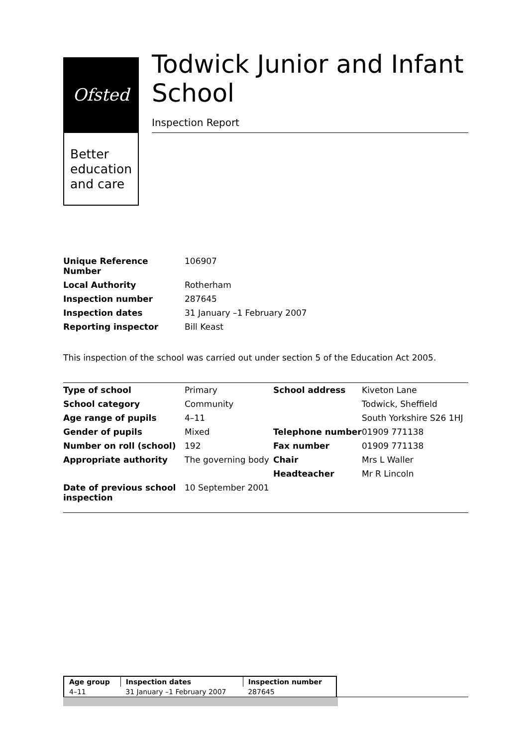Ofsted
Better
education
and care
Todwick Junior and Infant School
Inspection Report
| Unique Reference Number | 106907 |
| Local Authority | Rotherham |
| Inspection number | 287645 |
| Inspection dates | 31 January –1 February 2007 |
| Reporting inspector | Bill Keast |
This inspection of the school was carried out under section 5 of the Education Act 2005.
| Type of school | Primary | School address | Kiveton Lane |
| School category | Community | | Todwick, Sheffield |
| Age range of pupils | 4–11 | | South Yorkshire S26 1HJ |
| Gender of pupils | Mixed | Telephone number | 01909 771138 |
| Number on roll (school) | 192 | Fax number | 01909 771138 |
| Appropriate authority | The governing body | Chair | Mrs L Waller |
| | | Headteacher | Mr R Lincoln |
| Date of previous school inspection | 10 September 2001 | | |
| Age group | Inspection dates | Inspection number |
| --- | --- | --- |
| 4–11 | 31 January –1 February 2007 | 287645 |